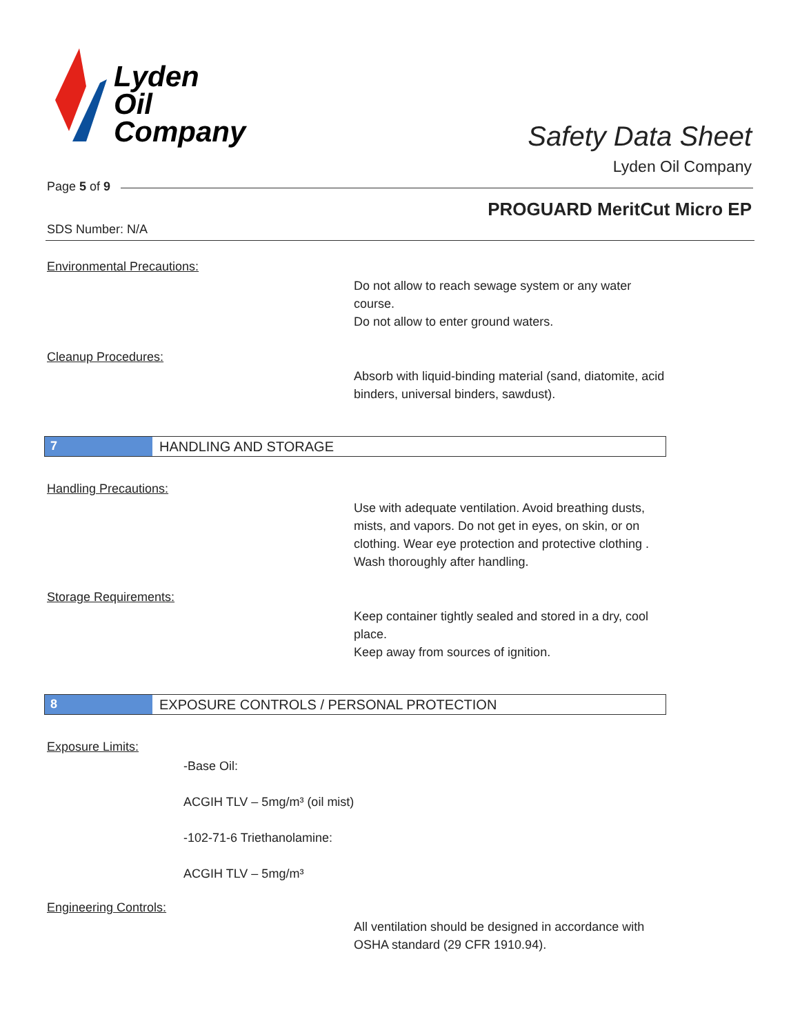Lyden
Oil
Company
Safety Data Sheet
Lyden Oil Company
Page 5 of 9
PROGUARD MeritCut Micro EP
SDS Number: N/A
Environmental Precautions:
Do not allow to reach sewage system or any water course.
Do not allow to enter ground waters.
Cleanup Procedures:
Absorb with liquid-binding material (sand, diatomite, acid binders, universal binders, sawdust).
7 HANDLING AND STORAGE
Handling Precautions:
Use with adequate ventilation. Avoid breathing dusts, mists, and vapors. Do not get in eyes, on skin, or on clothing. Wear eye protection and protective clothing . Wash thoroughly after handling.
Storage Requirements:
Keep container tightly sealed and stored in a dry, cool place.
Keep away from sources of ignition.
8 EXPOSURE CONTROLS / PERSONAL PROTECTION
Exposure Limits:
-Base Oil:
ACGIH TLV – 5mg/m³ (oil mist)
-102-71-6 Triethanolamine:
ACGIH TLV – 5mg/m³
Engineering Controls:
All ventilation should be designed in accordance with OSHA standard (29 CFR 1910.94).